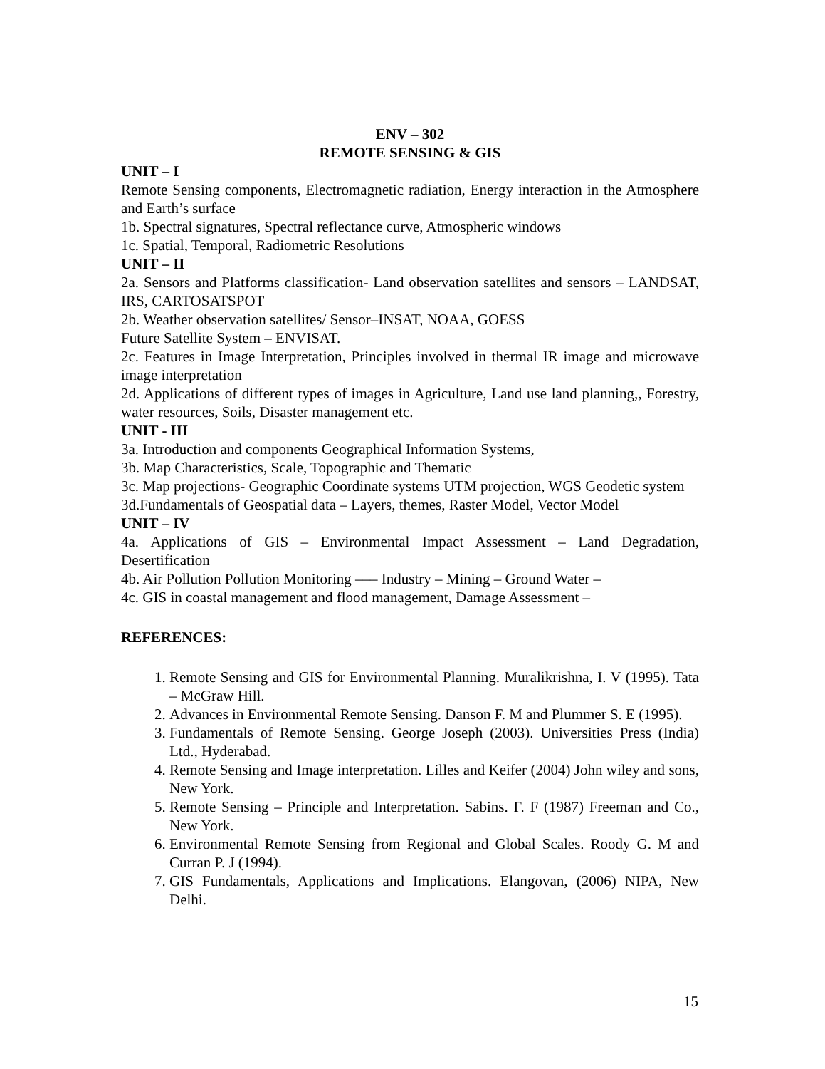ENV – 302
REMOTE SENSING & GIS
UNIT – I
Remote Sensing components, Electromagnetic radiation, Energy interaction in the Atmosphere and Earth’s surface
1b. Spectral signatures, Spectral reflectance curve, Atmospheric windows
1c. Spatial, Temporal, Radiometric Resolutions
UNIT – II
2a. Sensors and Platforms classification- Land observation satellites and sensors – LANDSAT, IRS, CARTOSATSPOT
2b. Weather observation satellites/ Sensor–INSAT, NOAA, GOESS
Future Satellite System – ENVISAT.
2c. Features in Image Interpretation, Principles involved in thermal IR image and microwave image interpretation
2d. Applications of different types of images in Agriculture, Land use land planning,, Forestry, water resources, Soils, Disaster management etc.
UNIT - III
3a. Introduction and components Geographical Information Systems,
3b. Map Characteristics, Scale, Topographic and Thematic
3c. Map projections- Geographic Coordinate systems UTM projection, WGS Geodetic system
3d.Fundamentals of Geospatial data – Layers, themes, Raster Model, Vector Model
UNIT – IV
4a. Applications of GIS – Environmental Impact Assessment – Land Degradation, Desertification
4b. Air Pollution Pollution Monitoring ––– Industry – Mining – Ground Water –
4c. GIS in coastal management and flood management, Damage Assessment –
REFERENCES:
1. Remote Sensing and GIS for Environmental Planning. Muralikrishna, I. V (1995). Tata – McGraw Hill.
2. Advances in Environmental Remote Sensing. Danson F. M and Plummer S. E (1995).
3. Fundamentals of Remote Sensing. George Joseph (2003). Universities Press (India) Ltd., Hyderabad.
4. Remote Sensing and Image interpretation. Lilles and Keifer (2004) John wiley and sons, New York.
5. Remote Sensing – Principle and Interpretation. Sabins. F. F (1987) Freeman and Co., New York.
6. Environmental Remote Sensing from Regional and Global Scales. Roody G. M and Curran P. J (1994).
7. GIS Fundamentals, Applications and Implications. Elangovan, (2006) NIPA, New Delhi.
15